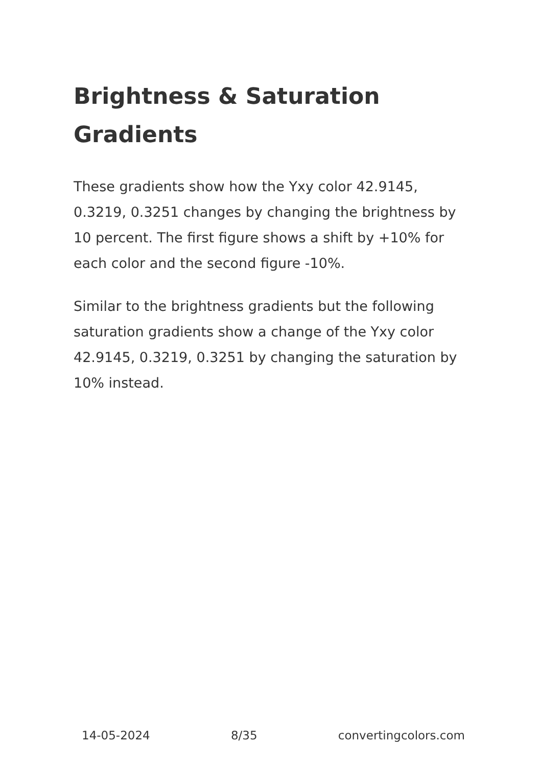Brightness & Saturation Gradients
These gradients show how the Yxy color 42.9145, 0.3219, 0.3251 changes by changing the brightness by 10 percent. The first figure shows a shift by +10% for each color and the second figure -10%.
Similar to the brightness gradients but the following saturation gradients show a change of the Yxy color 42.9145, 0.3219, 0.3251 by changing the saturation by 10% instead.
14-05-2024 8/35 convertingcolors.com